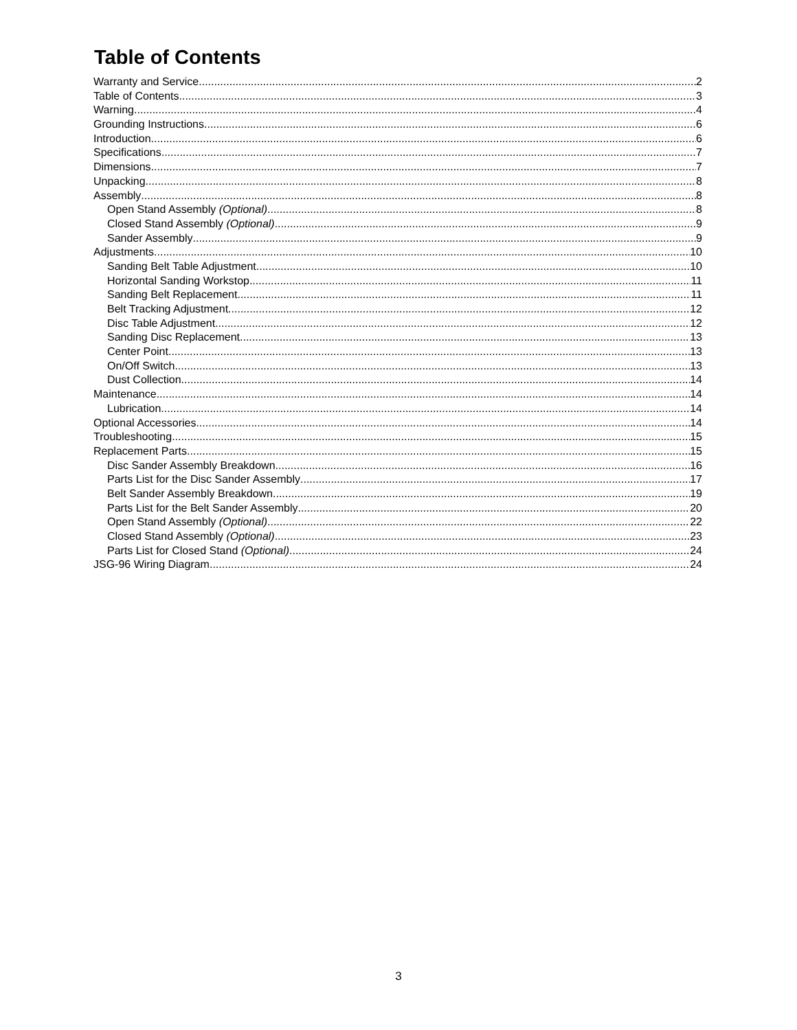Table of Contents
Warranty and Service 2
Table of Contents 3
Warning 4
Grounding Instructions 6
Introduction 6
Specifications 7
Dimensions 7
Unpacking 8
Assembly 8
Open Stand Assembly (Optional) 8
Closed Stand Assembly (Optional) 9
Sander Assembly 9
Adjustments 10
Sanding Belt Table Adjustment 10
Horizontal Sanding Workstop 11
Sanding Belt Replacement 11
Belt Tracking Adjustment 12
Disc Table Adjustment 12
Sanding Disc Replacement 13
Center Point 13
On/Off Switch 13
Dust Collection 14
Maintenance 14
Lubrication 14
Optional Accessories 14
Troubleshooting 15
Replacement Parts 15
Disc Sander Assembly Breakdown 16
Parts List for the Disc Sander Assembly 17
Belt Sander Assembly Breakdown 19
Parts List for the Belt Sander Assembly 20
Open Stand Assembly (Optional) 22
Closed Stand Assembly (Optional) 23
Parts List for Closed Stand (Optional) 24
JSG-96 Wiring Diagram 24
3